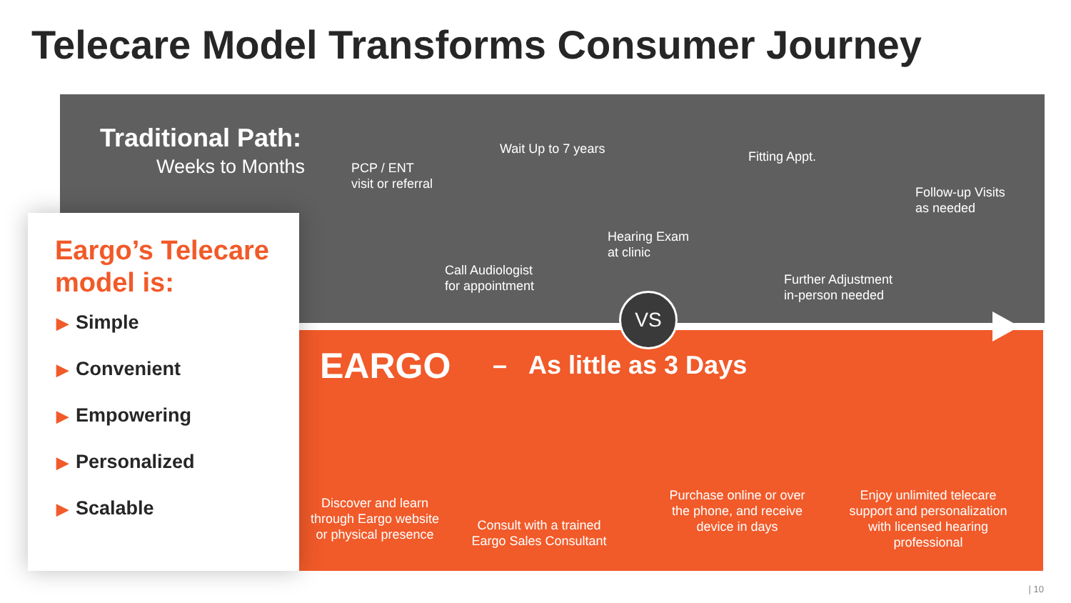Telecare Model Transforms Consumer Journey
Traditional Path:
Weeks to Months
PCP / ENT
visit or referral
Wait Up to 7 years
Call Audiologist
for appointment
Hearing Exam
at clinic
Fitting Appt.
Follow-up Visits
as needed
Further Adjustment
in-person needed
VS
EARGO – As little as 3 Days
Discover and learn through Eargo website or physical presence
Consult with a trained Eargo Sales Consultant
Purchase online or over the phone, and receive device in days
Enjoy unlimited telecare support and personalization with licensed hearing professional
Eargo’s Telecare model is:
▶ Simple
▶ Convenient
▶ Empowering
▶ Personalized
▶ Scalable
| 10